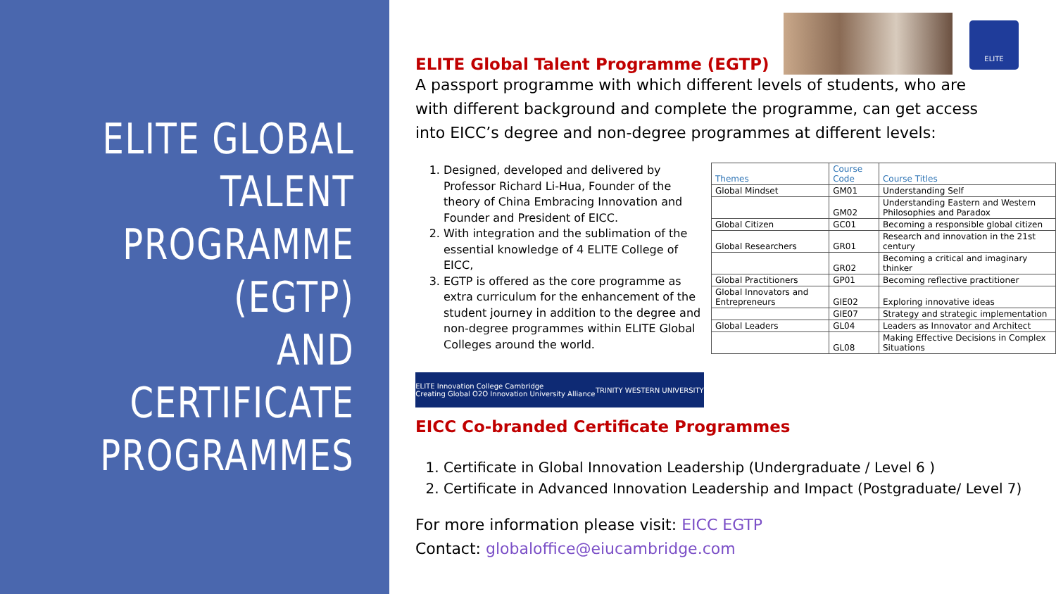ELITE GLOBAL
TALENT
PROGRAMME
(EGTP)
AND
CERTIFICATE
PROGRAMMES
ELITE
ELITE Global Talent Programme (EGTP)
A passport programme with which different levels of students, who are with different background and complete the programme, can get access into EICC’s degree and non-degree programmes at different levels:
1. Designed, developed and delivered by Professor Richard Li-Hua, Founder of the theory of China Embracing Innovation and Founder and President of EICC.
2. With integration and the sublimation of the essential knowledge of 4 ELITE College of EICC,
3. EGTP is offered as the core programme as extra curriculum for the enhancement of the student journey in addition to the degree and non-degree programmes within ELITE Global Colleges around the world.
| Themes | Course Code | Course Titles |
| --- | --- | --- |
| Global Mindset | GM01 | Understanding Self |
| | GM02 | Understanding Eastern and Western Philosophies and Paradox |
| Global Citizen | GC01 | Becoming a responsible global citizen |
| Global Researchers | GR01 | Research and innovation in the 21st century |
| | GR02 | Becoming a critical and imaginary thinker |
| Global Practitioners | GP01 | Becoming reflective practitioner |
| Global Innovators and Entrepreneurs | GIE02 | Exploring innovative ideas |
| | GIE07 | Strategy and strategic implementation |
| Global Leaders | GL04 | Leaders as Innovator and Architect |
| | GL08 | Making Effective Decisions in Complex Situations |
ELITE Innovation College Cambridge
Creating Global O2O Innovation University Alliance TRINITY WESTERN UNIVERSITY
EICC Co-branded Certificate Programmes
1. Certificate in Global Innovation Leadership (Undergraduate / Level 6 )
2. Certificate in Advanced Innovation Leadership and Impact (Postgraduate/ Level 7)
For more information please visit: EICC EGTP
Contact: globaloffice@eiucambridge.com